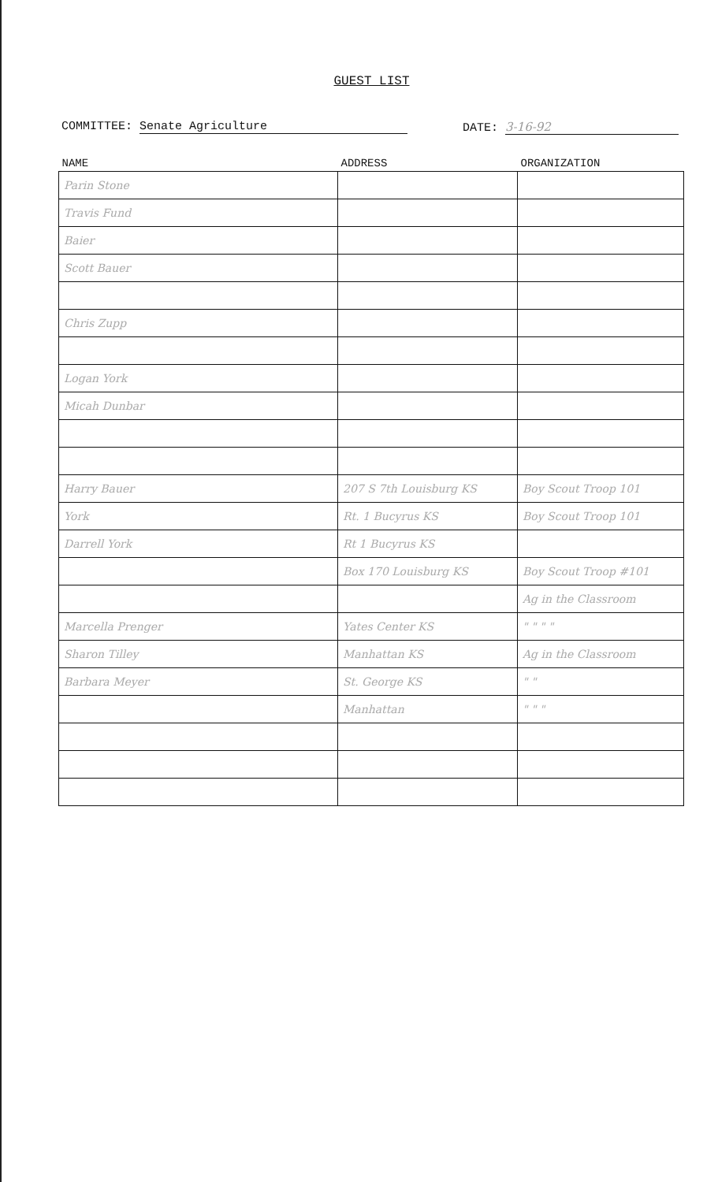GUEST LIST
COMMITTEE: Senate Agriculture DATE: 3-16-92
| NAME | ADDRESS | ORGANIZATION |
| --- | --- | --- |
| Parin Stone | | |
| Travis Fund | | |
| Baier | | |
| Scott Bauer | | |
| Chris Zupp | | |
| Logan York | | |
| Micah Dunbar | | |
| Harry Bauer | 207 S 7th Louisburg KS | Boy Scout Troop 101 |
| York | Rt. 1 Bucyrus KS | Boy Scout Troop 101 |
| Darrell York | Rt 1 Bucyrus KS | |
| | Box 170 Louisburg KS | Boy Scout Troop #101 |
| | | Ag in the Classroom |
| Marcella Prenger | Yates Center KS | " " " " |
| Sharon Tilley | Manhattan KS | Ag in the Classroom |
| Barbara Meyer | St. George KS | " " |
| | Manhattan | " " " |